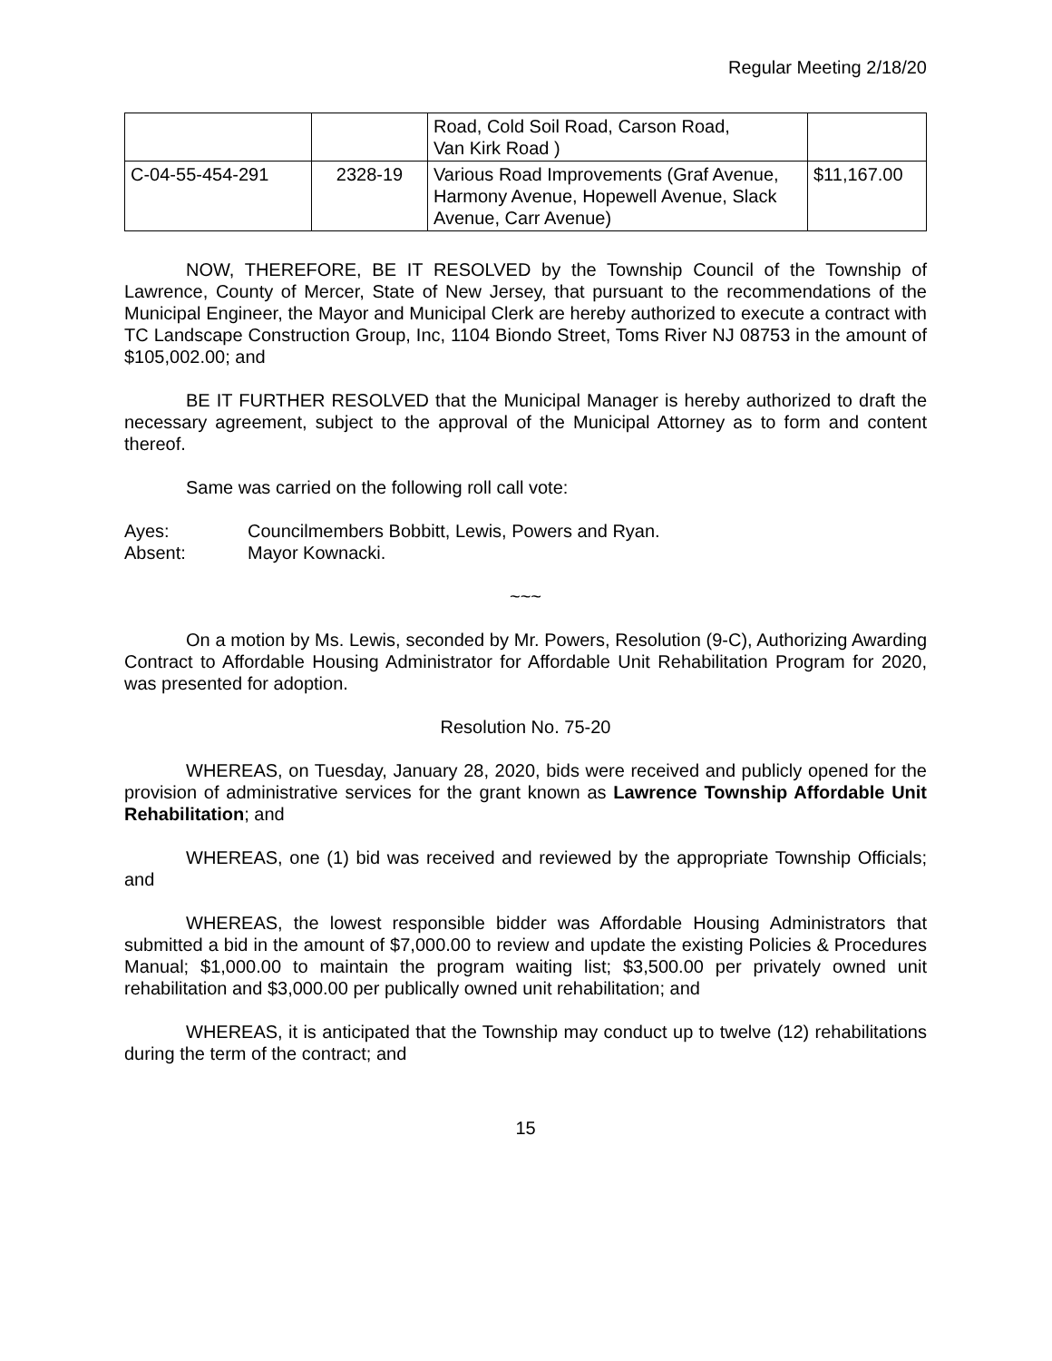Regular Meeting 2/18/20
| | | Road, Cold Soil Road, Carson Road, Van Kirk Road ) | |
| C-04-55-454-291 | 2328-19 | Various Road Improvements (Graf Avenue, Harmony Avenue, Hopewell Avenue, Slack Avenue, Carr Avenue) | $11,167.00 |
NOW, THEREFORE, BE IT RESOLVED by the Township Council of the Township of Lawrence, County of Mercer, State of New Jersey, that pursuant to the recommendations of the Municipal Engineer, the Mayor and Municipal Clerk are hereby authorized to execute a contract with TC Landscape Construction Group, Inc, 1104 Biondo Street, Toms River NJ 08753 in the amount of $105,002.00; and
BE IT FURTHER RESOLVED that the Municipal Manager is hereby authorized to draft the necessary agreement, subject to the approval of the Municipal Attorney as to form and content thereof.
Same was carried on the following roll call vote:
Ayes: Councilmembers Bobbitt, Lewis, Powers and Ryan.
Absent: Mayor Kownacki.
~~~
On a motion by Ms. Lewis, seconded by Mr. Powers, Resolution (9-C), Authorizing Awarding Contract to Affordable Housing Administrator for Affordable Unit Rehabilitation Program for 2020, was presented for adoption.
Resolution No. 75-20
WHEREAS, on Tuesday, January 28, 2020, bids were received and publicly opened for the provision of administrative services for the grant known as Lawrence Township Affordable Unit Rehabilitation; and
WHEREAS, one (1) bid was received and reviewed by the appropriate Township Officials; and
WHEREAS, the lowest responsible bidder was Affordable Housing Administrators that submitted a bid in the amount of $7,000.00 to review and update the existing Policies & Procedures Manual; $1,000.00 to maintain the program waiting list; $3,500.00 per privately owned unit rehabilitation and $3,000.00 per publically owned unit rehabilitation; and
WHEREAS, it is anticipated that the Township may conduct up to twelve (12) rehabilitations during the term of the contract; and
15